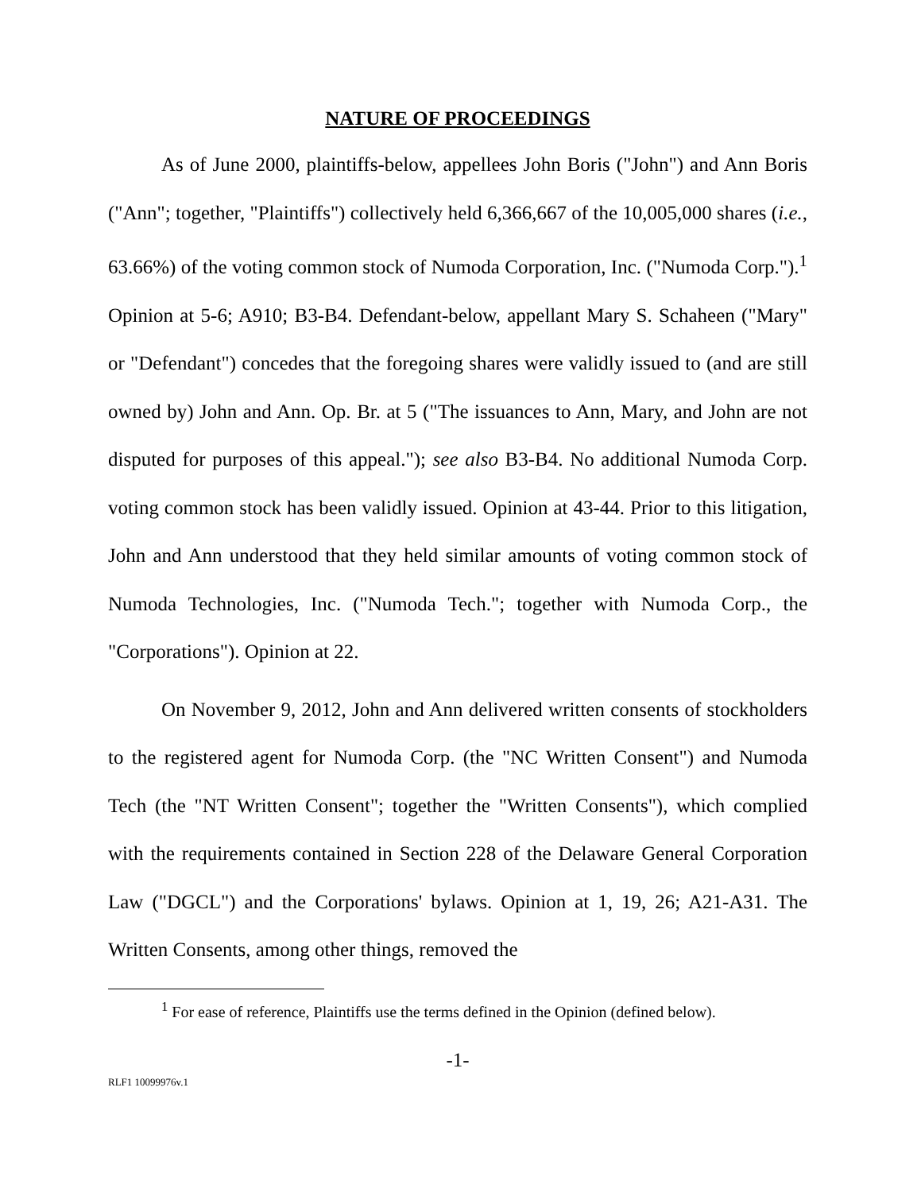NATURE OF PROCEEDINGS
As of June 2000, plaintiffs-below, appellees John Boris ("John") and Ann Boris ("Ann"; together, "Plaintiffs") collectively held 6,366,667 of the 10,005,000 shares (i.e., 63.66%) of the voting common stock of Numoda Corporation, Inc. ("Numoda Corp.").<sup>1</sup> Opinion at 5-6; A910; B3-B4. Defendant-below, appellant Mary S. Schaheen ("Mary" or "Defendant") concedes that the foregoing shares were validly issued to (and are still owned by) John and Ann. Op. Br. at 5 ("The issuances to Ann, Mary, and John are not disputed for purposes of this appeal."); see also B3-B4. No additional Numoda Corp. voting common stock has been validly issued. Opinion at 43-44. Prior to this litigation, John and Ann understood that they held similar amounts of voting common stock of Numoda Technologies, Inc. ("Numoda Tech."; together with Numoda Corp., the "Corporations"). Opinion at 22.
On November 9, 2012, John and Ann delivered written consents of stockholders to the registered agent for Numoda Corp. (the "NC Written Consent") and Numoda Tech (the "NT Written Consent"; together the "Written Consents"), which complied with the requirements contained in Section 228 of the Delaware General Corporation Law ("DGCL") and the Corporations' bylaws. Opinion at 1, 19, 26; A21-A31. The Written Consents, among other things, removed the
<sup>1</sup> For ease of reference, Plaintiffs use the terms defined in the Opinion (defined below).
-1-
RLF1 10099976v.1